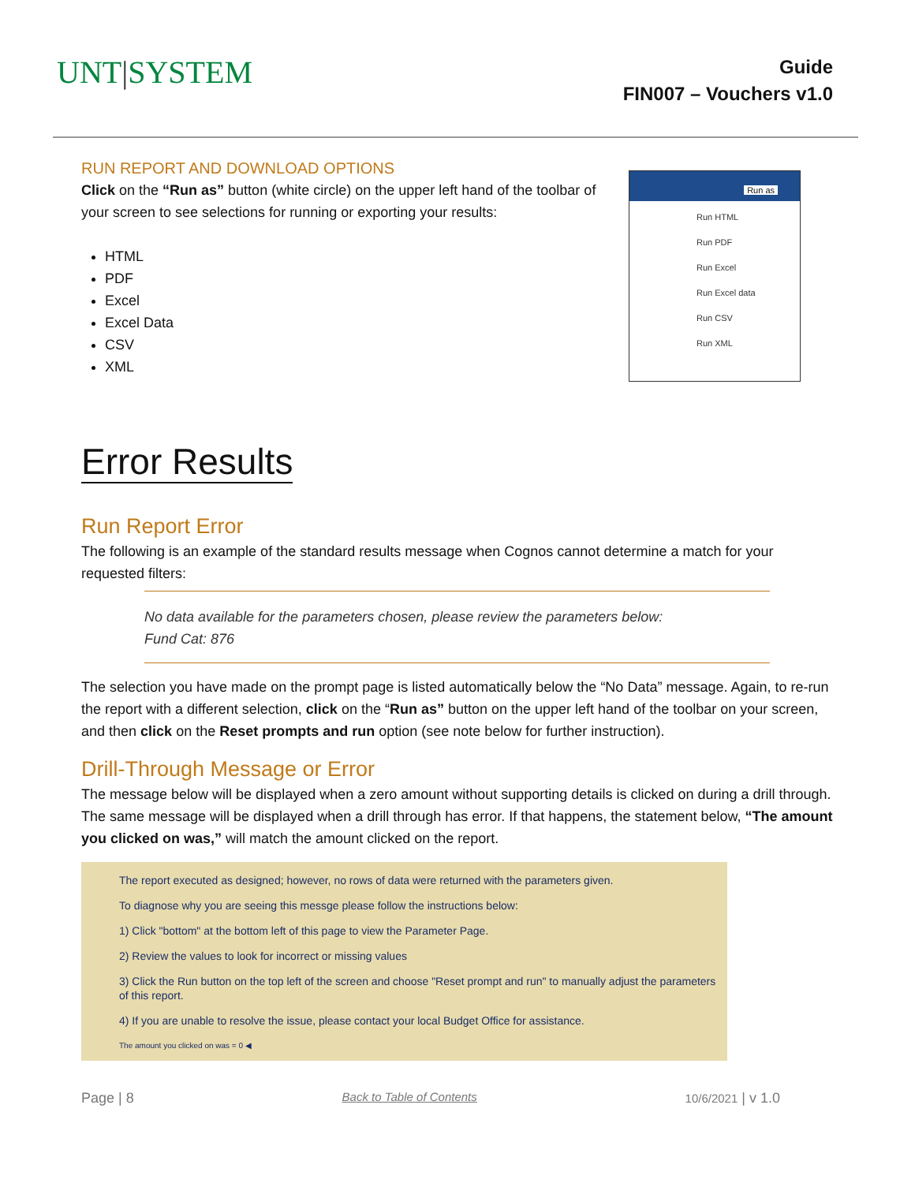UNT|SYSTEM
Guide
FIN007 – Vouchers v1.0
RUN REPORT AND DOWNLOAD OPTIONS
Click on the “Run as” button (white circle) on the upper left hand of the toolbar of your screen to see selections for running or exporting your results:
HTML
PDF
Excel
Excel Data
CSV
XML
Error Results
Run Report Error
The following is an example of the standard results message when Cognos cannot determine a match for your requested filters:
No data available for the parameters chosen, please review the parameters below:
Fund Cat: 876
The selection you have made on the prompt page is listed automatically below the “No Data” message. Again, to re-run the report with a different selection, click on the “Run as” button on the upper left hand of the toolbar on your screen, and then click on the Reset prompts and run option (see note below for further instruction).
Drill-Through Message or Error
The message below will be displayed when a zero amount without supporting details is clicked on during a drill through. The same message will be displayed when a drill through has error. If that happens, the statement below, “The amount you clicked on was,” will match the amount clicked on the report.
The report executed as designed; however, no rows of data were returned with the parameters given.
To diagnose why you are seeing this messge please follow the instructions below:
1) Click "bottom" at the bottom left of this page to view the Parameter Page.
2) Review the values to look for incorrect or missing values
3) Click the Run button on the top left of the screen and choose "Reset prompt and run" to manually adjust the parameters of this report.
4) If you are unable to resolve the issue, please contact your local Budget Office for assistance.
The amount you clicked on was = 0 ◀
Run as
Run HTML
Run PDF
Run Excel
Run Excel data
Run CSV
Run XML
Page | 8 Back to Table of Contents 10/6/2021 | v 1.0